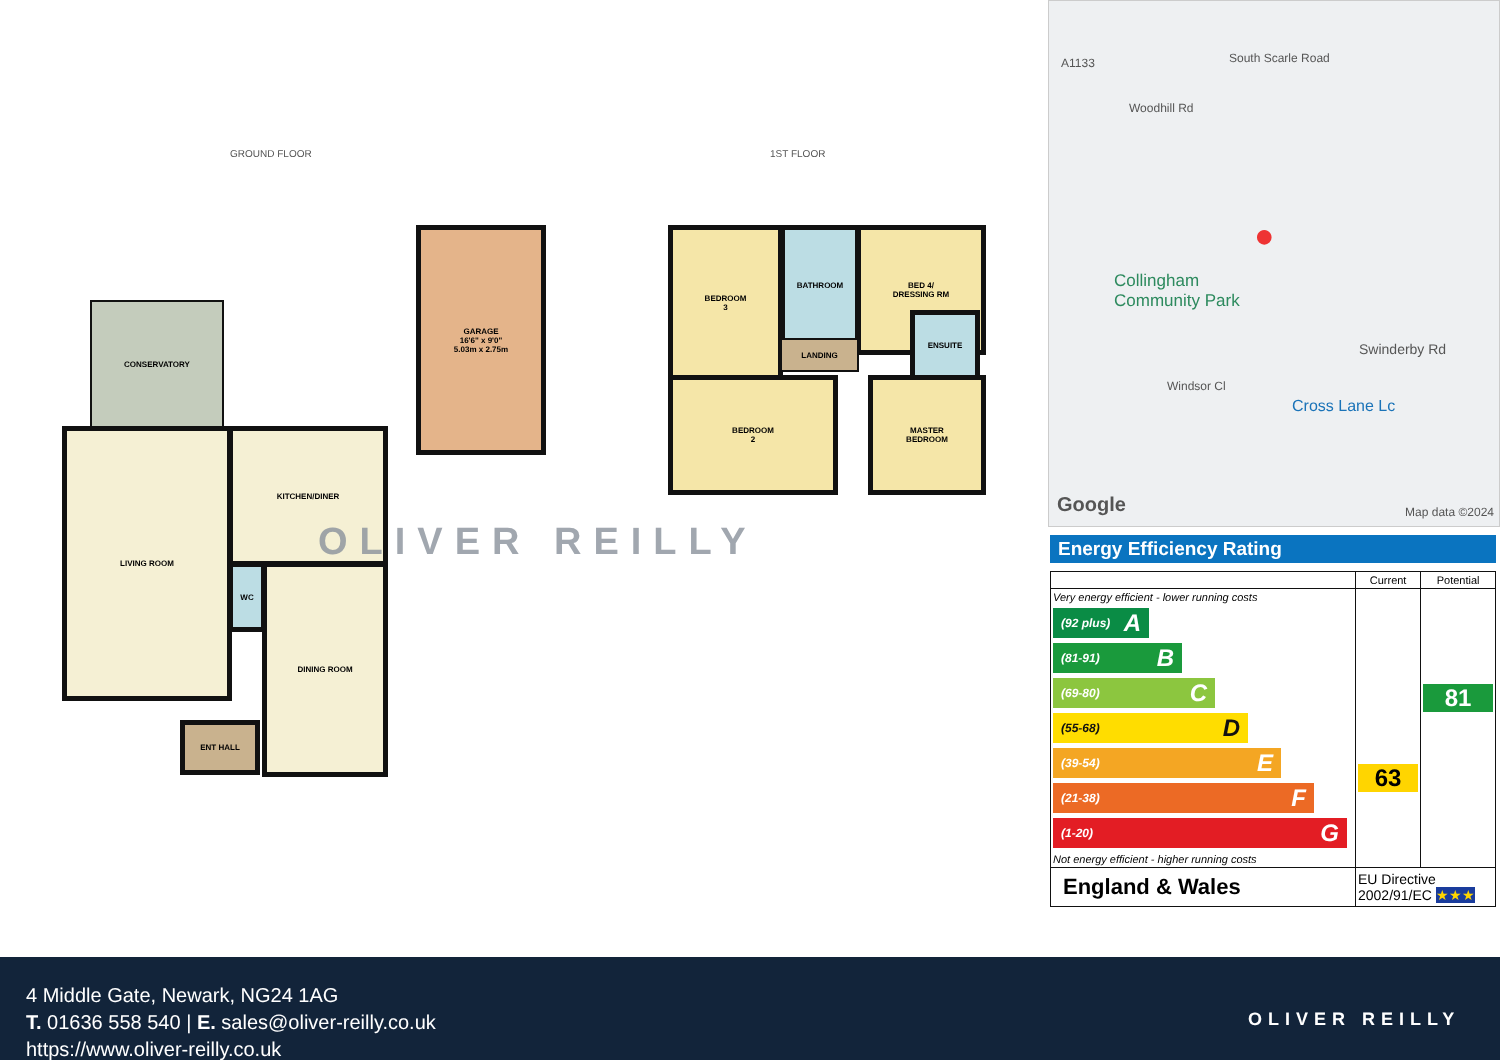GROUND FLOOR 1ST FLOOR
CONSERVATORY
LIVING ROOM KITCHEN/DINER
WC DINING ROOM
ENT HALL
GARAGE
16'6" x 9'0"
5.03m x 2.75m
BEDROOM
3
BATHROOM
BED 4/
DRESSING RM
ENSUITE
LANDING
BEDROOM
2
MASTER
BEDROOM
OLIVER REILLY
A1133
Woodhill Rd
South Scarle Road
Collingham
Community Park
Swinderby Rd
Windsor Cl
Cross Lane Lc
Google Map data ©2024
●
Energy Efficiency Rating
| | Current | Potential |
| --- | --- | --- |
| Very energy efficient - lower running costs (92 plus) A (81-91) B (69-80) C (55-68) D (39-54) E (21-38) F (1-20) G Not energy efficient - higher running costs | 63 | 81 |
| England & Wales | EU Directive 2002/91/EC ★★★ | |
4 Middle Gate, Newark, NG24 1AG
T. 01636 558 540 | E. sales@oliver-reilly.co.uk
https://www.oliver-reilly.co.uk
OLIVER REILLY